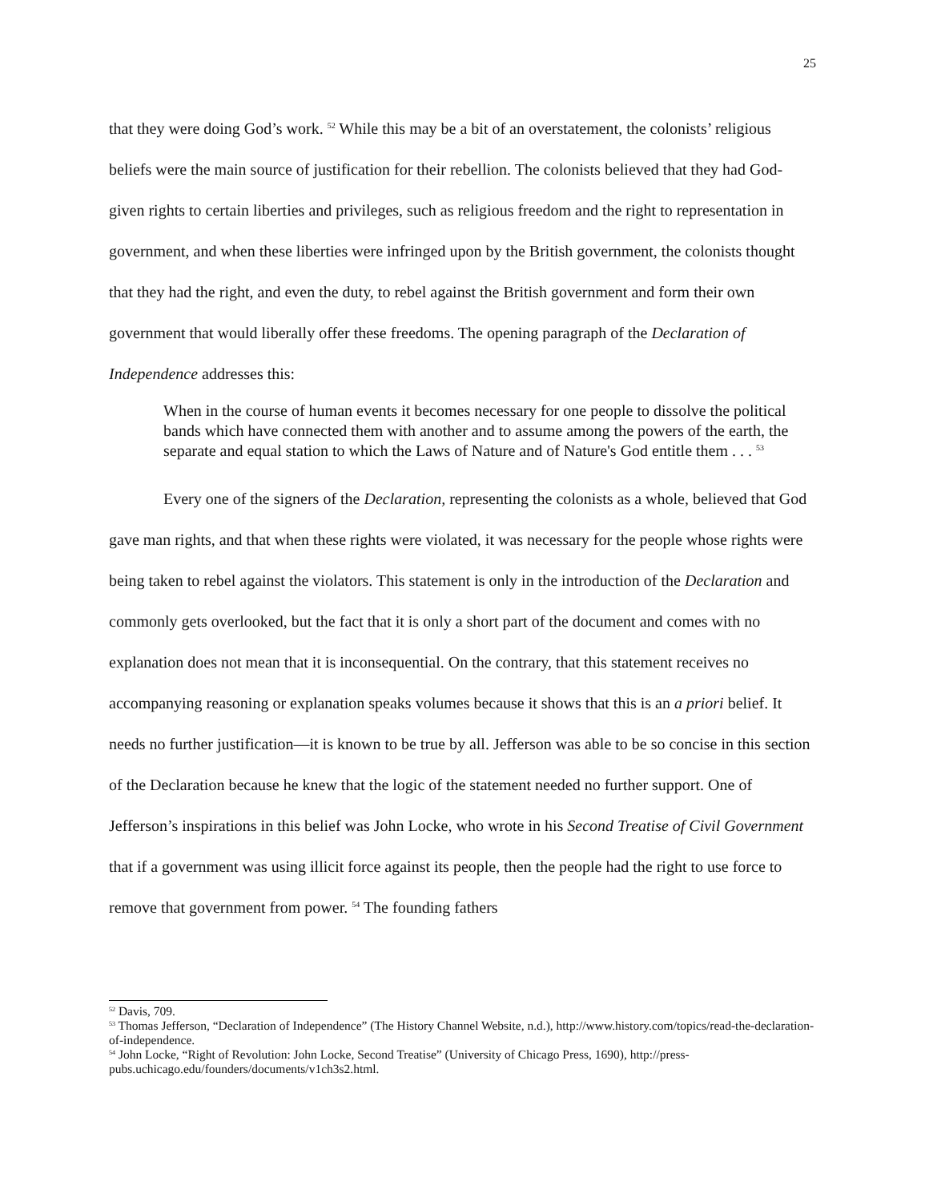25
that they were doing God’s work. <sup>52</sup> While this may be a bit of an overstatement, the colonists’ religious beliefs were the main source of justification for their rebellion. The colonists believed that they had God-given rights to certain liberties and privileges, such as religious freedom and the right to representation in government, and when these liberties were infringed upon by the British government, the colonists thought that they had the right, and even the duty, to rebel against the British government and form their own government that would liberally offer these freedoms. The opening paragraph of the Declaration of Independence addresses this:
When in the course of human events it becomes necessary for one people to dissolve the political bands which have connected them with another and to assume among the powers of the earth, the separate and equal station to which the Laws of Nature and of Nature's God entitle them . . . <sup>53</sup>
Every one of the signers of the Declaration, representing the colonists as a whole, believed that God gave man rights, and that when these rights were violated, it was necessary for the people whose rights were being taken to rebel against the violators. This statement is only in the introduction of the Declaration and commonly gets overlooked, but the fact that it is only a short part of the document and comes with no explanation does not mean that it is inconsequential. On the contrary, that this statement receives no accompanying reasoning or explanation speaks volumes because it shows that this is an a priori belief. It needs no further justification—it is known to be true by all. Jefferson was able to be so concise in this section of the Declaration because he knew that the logic of the statement needed no further support. One of Jefferson’s inspirations in this belief was John Locke, who wrote in his Second Treatise of Civil Government that if a government was using illicit force against its people, then the people had the right to use force to remove that government from power. <sup>54</sup> The founding fathers
<sup>52</sup> Davis, 709.
<sup>53</sup> Thomas Jefferson, “Declaration of Independence” (The History Channel Website, n.d.), http://www.history.com/topics/read-the-declaration-of-independence.
<sup>54</sup> John Locke, “Right of Revolution: John Locke, Second Treatise” (University of Chicago Press, 1690), http://press-pubs.uchicago.edu/founders/documents/v1ch3s2.html.